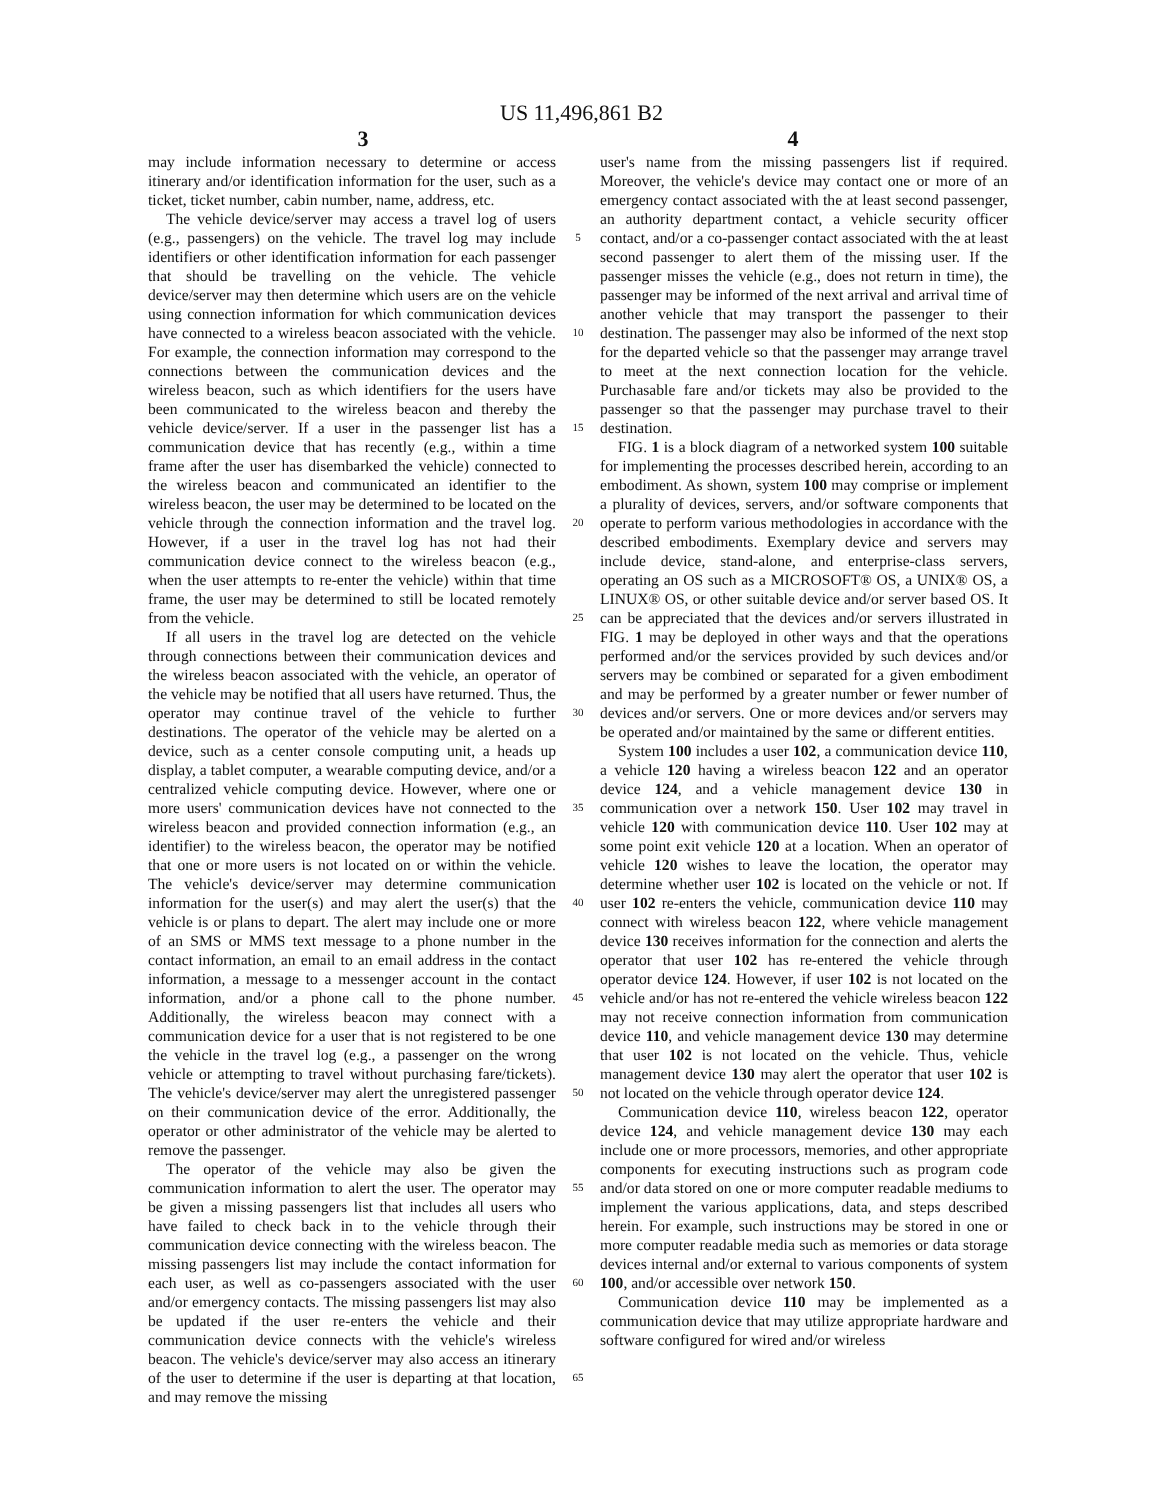US 11,496,861 B2
3 4
may include information necessary to determine or access itinerary and/or identification information for the user, such as a ticket, ticket number, cabin number, name, address, etc.
The vehicle device/server may access a travel log of users (e.g., passengers) on the vehicle. The travel log may include identifiers or other identification information for each passenger that should be travelling on the vehicle. The vehicle device/server may then determine which users are on the vehicle using connection information for which communication devices have connected to a wireless beacon associated with the vehicle. For example, the connection information may correspond to the connections between the communication devices and the wireless beacon, such as which identifiers for the users have been communicated to the wireless beacon and thereby the vehicle device/server. If a user in the passenger list has a communication device that has recently (e.g., within a time frame after the user has disembarked the vehicle) connected to the wireless beacon and communicated an identifier to the wireless beacon, the user may be determined to be located on the vehicle through the connection information and the travel log. However, if a user in the travel log has not had their communication device connect to the wireless beacon (e.g., when the user attempts to re-enter the vehicle) within that time frame, the user may be determined to still be located remotely from the vehicle.
If all users in the travel log are detected on the vehicle through connections between their communication devices and the wireless beacon associated with the vehicle, an operator of the vehicle may be notified that all users have returned. Thus, the operator may continue travel of the vehicle to further destinations. The operator of the vehicle may be alerted on a device, such as a center console computing unit, a heads up display, a tablet computer, a wearable computing device, and/or a centralized vehicle computing device. However, where one or more users' communication devices have not connected to the wireless beacon and provided connection information (e.g., an identifier) to the wireless beacon, the operator may be notified that one or more users is not located on or within the vehicle. The vehicle's device/server may determine communication information for the user(s) and may alert the user(s) that the vehicle is or plans to depart. The alert may include one or more of an SMS or MMS text message to a phone number in the contact information, an email to an email address in the contact information, a message to a messenger account in the contact information, and/or a phone call to the phone number. Additionally, the wireless beacon may connect with a communication device for a user that is not registered to be one the vehicle in the travel log (e.g., a passenger on the wrong vehicle or attempting to travel without purchasing fare/tickets). The vehicle's device/server may alert the unregistered passenger on their communication device of the error. Additionally, the operator or other administrator of the vehicle may be alerted to remove the passenger.
The operator of the vehicle may also be given the communication information to alert the user. The operator may be given a missing passengers list that includes all users who have failed to check back in to the vehicle through their communication device connecting with the wireless beacon. The missing passengers list may include the contact information for each user, as well as co-passengers associated with the user and/or emergency contacts. The missing passengers list may also be updated if the user re-enters the vehicle and their communication device connects with the vehicle's wireless beacon. The vehicle's device/server may also access an itinerary of the user to determine if the user is departing at that location, and may remove the missing
5
10
15
20
25
30
35
40
45
50
55
60
65
user's name from the missing passengers list if required. Moreover, the vehicle's device may contact one or more of an emergency contact associated with the at least second passenger, an authority department contact, a vehicle security officer contact, and/or a co-passenger contact associated with the at least second passenger to alert them of the missing user. If the passenger misses the vehicle (e.g., does not return in time), the passenger may be informed of the next arrival and arrival time of another vehicle that may transport the passenger to their destination. The passenger may also be informed of the next stop for the departed vehicle so that the passenger may arrange travel to meet at the next connection location for the vehicle. Purchasable fare and/or tickets may also be provided to the passenger so that the passenger may purchase travel to their destination.
FIG. 1 is a block diagram of a networked system 100 suitable for implementing the processes described herein, according to an embodiment. As shown, system 100 may comprise or implement a plurality of devices, servers, and/or software components that operate to perform various methodologies in accordance with the described embodiments. Exemplary device and servers may include device, stand-alone, and enterprise-class servers, operating an OS such as a MICROSOFT® OS, a UNIX® OS, a LINUX® OS, or other suitable device and/or server based OS. It can be appreciated that the devices and/or servers illustrated in FIG. 1 may be deployed in other ways and that the operations performed and/or the services provided by such devices and/or servers may be combined or separated for a given embodiment and may be performed by a greater number or fewer number of devices and/or servers. One or more devices and/or servers may be operated and/or maintained by the same or different entities.
System 100 includes a user 102, a communication device 110, a vehicle 120 having a wireless beacon 122 and an operator device 124, and a vehicle management device 130 in communication over a network 150. User 102 may travel in vehicle 120 with communication device 110. User 102 may at some point exit vehicle 120 at a location. When an operator of vehicle 120 wishes to leave the location, the operator may determine whether user 102 is located on the vehicle or not. If user 102 re-enters the vehicle, communication device 110 may connect with wireless beacon 122, where vehicle management device 130 receives information for the connection and alerts the operator that user 102 has re-entered the vehicle through operator device 124. However, if user 102 is not located on the vehicle and/or has not re-entered the vehicle wireless beacon 122 may not receive connection information from communication device 110, and vehicle management device 130 may determine that user 102 is not located on the vehicle. Thus, vehicle management device 130 may alert the operator that user 102 is not located on the vehicle through operator device 124.
Communication device 110, wireless beacon 122, operator device 124, and vehicle management device 130 may each include one or more processors, memories, and other appropriate components for executing instructions such as program code and/or data stored on one or more computer readable mediums to implement the various applications, data, and steps described herein. For example, such instructions may be stored in one or more computer readable media such as memories or data storage devices internal and/or external to various components of system 100, and/or accessible over network 150.
Communication device 110 may be implemented as a communication device that may utilize appropriate hardware and software configured for wired and/or wireless